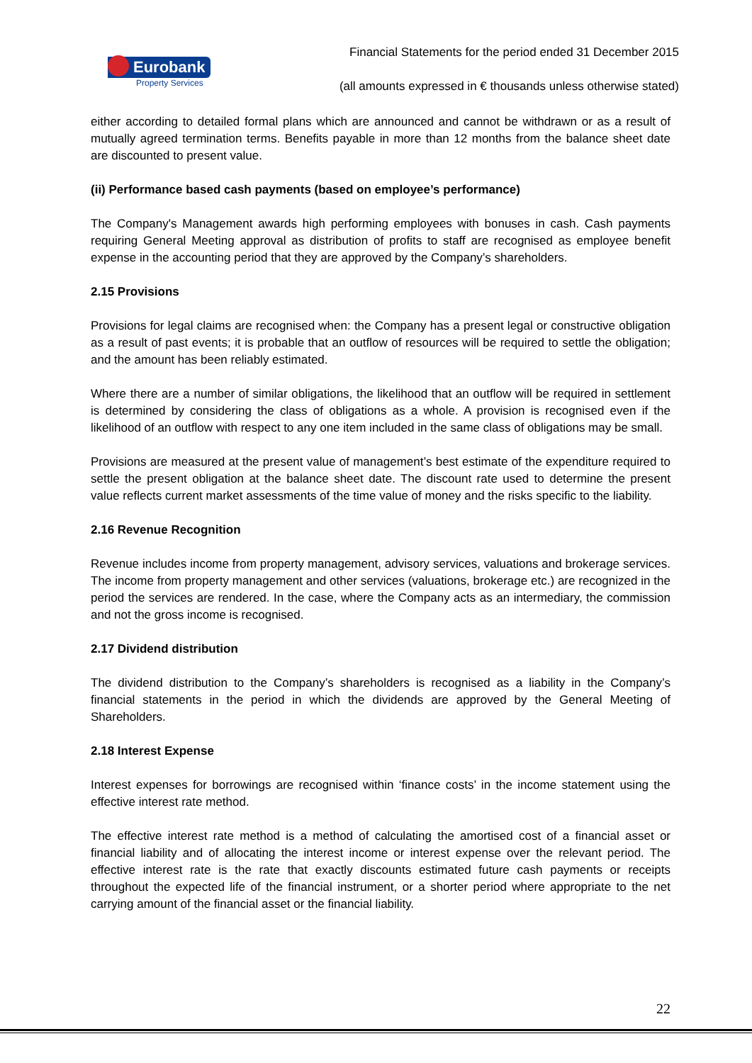Eurobank
Property Services
Financial Statements for the period ended 31 December 2015
(all amounts expressed in € thousands unless otherwise stated)
either according to detailed formal plans which are announced and cannot be withdrawn or as a result of mutually agreed termination terms. Benefits payable in more than 12 months from the balance sheet date are discounted to present value.
(ii) Performance based cash payments (based on employee’s performance)
The Company's Management awards high performing employees with bonuses in cash. Cash payments requiring General Meeting approval as distribution of profits to staff are recognised as employee benefit expense in the accounting period that they are approved by the Company’s shareholders.
2.15 Provisions
Provisions for legal claims are recognised when: the Company has a present legal or constructive obligation as a result of past events; it is probable that an outflow of resources will be required to settle the obligation; and the amount has been reliably estimated.
Where there are a number of similar obligations, the likelihood that an outflow will be required in settlement is determined by considering the class of obligations as a whole. A provision is recognised even if the likelihood of an outflow with respect to any one item included in the same class of obligations may be small.
Provisions are measured at the present value of management’s best estimate of the expenditure required to settle the present obligation at the balance sheet date. The discount rate used to determine the present value reflects current market assessments of the time value of money and the risks specific to the liability.
2.16 Revenue Recognition
Revenue includes income from property management, advisory services, valuations and brokerage services. The income from property management and other services (valuations, brokerage etc.) are recognized in the period the services are rendered. In the case, where the Company acts as an intermediary, the commission and not the gross income is recognised.
2.17 Dividend distribution
The dividend distribution to the Company’s shareholders is recognised as a liability in the Company’s financial statements in the period in which the dividends are approved by the General Meeting of Shareholders.
2.18 Interest Expense
Interest expenses for borrowings are recognised within ‘finance costs’ in the income statement using the effective interest rate method.
The effective interest rate method is a method of calculating the amortised cost of a financial asset or financial liability and of allocating the interest income or interest expense over the relevant period. The effective interest rate is the rate that exactly discounts estimated future cash payments or receipts throughout the expected life of the financial instrument, or a shorter period where appropriate to the net carrying amount of the financial asset or the financial liability.
22